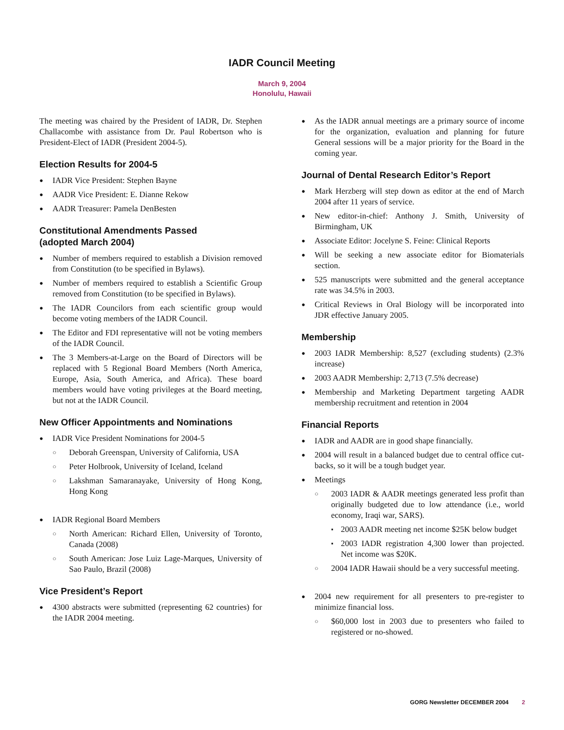IADR Council Meeting
March 9, 2004
Honolulu, Hawaii
The meeting was chaired by the President of IADR, Dr. Stephen Challacombe with assistance from Dr. Paul Robertson who is President-Elect of IADR (President 2004-5).
Election Results for 2004-5
● IADR Vice President: Stephen Bayne
● AADR Vice President: E. Dianne Rekow
● AADR Treasurer: Pamela DenBesten
Constitutional Amendments Passed
(adopted March 2004)
● Number of members required to establish a Division removed from Constitution (to be specified in Bylaws).
● Number of members required to establish a Scientific Group removed from Constitution (to be specified in Bylaws).
● The IADR Councilors from each scientific group would become voting members of the IADR Council.
● The Editor and FDI representative will not be voting members of the IADR Council.
● The 3 Members-at-Large on the Board of Directors will be replaced with 5 Regional Board Members (North America, Europe, Asia, South America, and Africa). These board members would have voting privileges at the Board meeting, but not at the IADR Council.
New Officer Appointments and Nominations
● IADR Vice President Nominations for 2004-5
○ Deborah Greenspan, University of California, USA
○ Peter Holbrook, University of Iceland, Iceland
○ Lakshman Samaranayake, University of Hong Kong, Hong Kong
● IADR Regional Board Members
○ North American: Richard Ellen, University of Toronto, Canada (2008)
○ South American: Jose Luiz Lage-Marques, University of Sao Paulo, Brazil (2008)
Vice President’s Report
● 4300 abstracts were submitted (representing 62 countries) for the IADR 2004 meeting.
● As the IADR annual meetings are a primary source of income for the organization, evaluation and planning for future General sessions will be a major priority for the Board in the coming year.
Journal of Dental Research Editor’s Report
● Mark Herzberg will step down as editor at the end of March 2004 after 11 years of service.
● New editor-in-chief: Anthony J. Smith, University of Birmingham, UK
● Associate Editor: Jocelyne S. Feine: Clinical Reports
● Will be seeking a new associate editor for Biomaterials section.
● 525 manuscripts were submitted and the general acceptance rate was 34.5% in 2003.
● Critical Reviews in Oral Biology will be incorporated into JDR effective January 2005.
Membership
● 2003 IADR Membership: 8,527 (excluding students) (2.3% increase)
● 2003 AADR Membership: 2,713 (7.5% decrease)
● Membership and Marketing Department targeting AADR membership recruitment and retention in 2004
Financial Reports
● IADR and AADR are in good shape financially.
● 2004 will result in a balanced budget due to central office cut-backs, so it will be a tough budget year.
● Meetings
○ 2003 IADR & AADR meetings generated less profit than originally budgeted due to low attendance (i.e., world economy, Iraqi war, SARS).
▪ 2003 AADR meeting net income $25K below budget
▪ 2003 IADR registration 4,300 lower than projected. Net income was $20K.
○ 2004 IADR Hawaii should be a very successful meeting.
● 2004 new requirement for all presenters to pre-register to minimize financial loss.
○ $60,000 lost in 2003 due to presenters who failed to registered or no-showed.
GORG Newsletter DECEMBER 2004 2